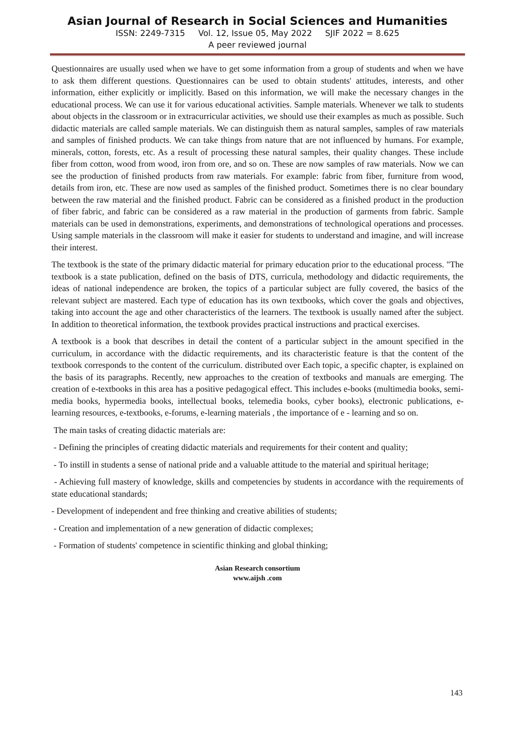Asian Journal of Research in Social Sciences and Humanities
ISSN: 2249-7315 Vol. 12, Issue 05, May 2022 SJIF 2022 = 8.625
A peer reviewed journal
Questionnaires are usually used when we have to get some information from a group of students and when we have to ask them different questions. Questionnaires can be used to obtain students' attitudes, interests, and other information, either explicitly or implicitly. Based on this information, we will make the necessary changes in the educational process. We can use it for various educational activities. Sample materials. Whenever we talk to students about objects in the classroom or in extracurricular activities, we should use their examples as much as possible. Such didactic materials are called sample materials. We can distinguish them as natural samples, samples of raw materials and samples of finished products. We can take things from nature that are not influenced by humans. For example, minerals, cotton, forests, etc. As a result of processing these natural samples, their quality changes. These include fiber from cotton, wood from wood, iron from ore, and so on. These are now samples of raw materials. Now we can see the production of finished products from raw materials. For example: fabric from fiber, furniture from wood, details from iron, etc. These are now used as samples of the finished product. Sometimes there is no clear boundary between the raw material and the finished product. Fabric can be considered as a finished product in the production of fiber fabric, and fabric can be considered as a raw material in the production of garments from fabric. Sample materials can be used in demonstrations, experiments, and demonstrations of technological operations and processes. Using sample materials in the classroom will make it easier for students to understand and imagine, and will increase their interest.
The textbook is the state of the primary didactic material for primary education prior to the educational process. "The textbook is a state publication, defined on the basis of DTS, curricula, methodology and didactic requirements, the ideas of national independence are broken, the topics of a particular subject are fully covered, the basics of the relevant subject are mastered. Each type of education has its own textbooks, which cover the goals and objectives, taking into account the age and other characteristics of the learners. The textbook is usually named after the subject. In addition to theoretical information, the textbook provides practical instructions and practical exercises.
A textbook is a book that describes in detail the content of a particular subject in the amount specified in the curriculum, in accordance with the didactic requirements, and its characteristic feature is that the content of the textbook corresponds to the content of the curriculum. distributed over Each topic, a specific chapter, is explained on the basis of its paragraphs. Recently, new approaches to the creation of textbooks and manuals are emerging. The creation of e-textbooks in this area has a positive pedagogical effect. This includes e-books (multimedia books, semi-media books, hypermedia books, intellectual books, telemedia books, cyber books), electronic publications, e-learning resources, e-textbooks, e-forums, e-learning materials , the importance of e - learning and so on.
The main tasks of creating didactic materials are:
- Defining the principles of creating didactic materials and requirements for their content and quality;
- To instill in students a sense of national pride and a valuable attitude to the material and spiritual heritage;
- Achieving full mastery of knowledge, skills and competencies by students in accordance with the requirements of state educational standards;
- Development of independent and free thinking and creative abilities of students;
- Creation and implementation of a new generation of didactic complexes;
- Formation of students' competence in scientific thinking and global thinking;
Asian Research consortium
www.aijsh .com
143